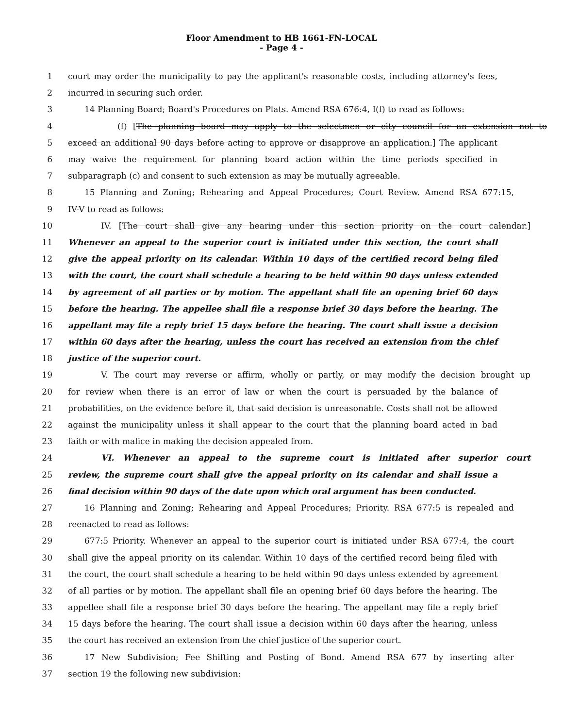Floor Amendment to HB 1661-FN-LOCAL
- Page 4 -
1 court may order the municipality to pay the applicant's reasonable costs, including attorney's fees,
2 incurred in securing such order.
3 14 Planning Board; Board's Procedures on Plats. Amend RSA 676:4, I(f) to read as follows:
4 (f) [The planning board may apply to the selectmen or city council for an extension not to
5 exceed an additional 90 days before acting to approve or disapprove an application.] The applicant
6 may waive the requirement for planning board action within the time periods specified in
7 subparagraph (c) and consent to such extension as may be mutually agreeable.
8 15 Planning and Zoning; Rehearing and Appeal Procedures; Court Review. Amend RSA 677:15,
9 IV-V to read as follows:
10 IV. [The court shall give any hearing under this section priority on the court calendar.]
11 Whenever an appeal to the superior court is initiated under this section, the court shall
12 give the appeal priority on its calendar. Within 10 days of the certified record being filed
13 with the court, the court shall schedule a hearing to be held within 90 days unless extended
14 by agreement of all parties or by motion. The appellant shall file an opening brief 60 days
15 before the hearing. The appellee shall file a response brief 30 days before the hearing. The
16 appellant may file a reply brief 15 days before the hearing. The court shall issue a decision
17 within 60 days after the hearing, unless the court has received an extension from the chief
18 justice of the superior court.
19 V. The court may reverse or affirm, wholly or partly, or may modify the decision brought up
20 for review when there is an error of law or when the court is persuaded by the balance of
21 probabilities, on the evidence before it, that said decision is unreasonable. Costs shall not be allowed
22 against the municipality unless it shall appear to the court that the planning board acted in bad
23 faith or with malice in making the decision appealed from.
24 VI. Whenever an appeal to the supreme court is initiated after superior court
25 review, the supreme court shall give the appeal priority on its calendar and shall issue a
26 final decision within 90 days of the date upon which oral argument has been conducted.
27 16 Planning and Zoning; Rehearing and Appeal Procedures; Priority. RSA 677:5 is repealed and
28 reenacted to read as follows:
29 677:5 Priority. Whenever an appeal to the superior court is initiated under RSA 677:4, the court
30 shall give the appeal priority on its calendar. Within 10 days of the certified record being filed with
31 the court, the court shall schedule a hearing to be held within 90 days unless extended by agreement
32 of all parties or by motion. The appellant shall file an opening brief 60 days before the hearing. The
33 appellee shall file a response brief 30 days before the hearing. The appellant may file a reply brief
34 15 days before the hearing. The court shall issue a decision within 60 days after the hearing, unless
35 the court has received an extension from the chief justice of the superior court.
36 17 New Subdivision; Fee Shifting and Posting of Bond. Amend RSA 677 by inserting after
37 section 19 the following new subdivision: